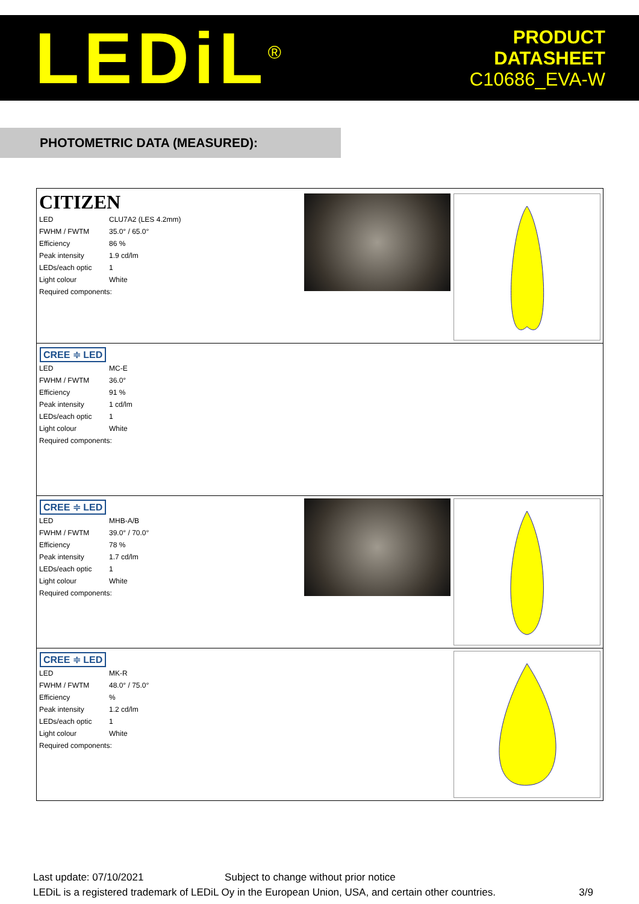LEDiL<sup>®</sup>
PRODUCT
DATASHEET
C10686_EVA-W
PHOTOMETRIC DATA (MEASURED):
CITIZEN
| LED | CLU7A2 (LES 4.2mm) |
| FWHM / FWTM | 35.0° / 65.0° |
| Efficiency | 86 % |
| Peak intensity | 1.9 cd/lm |
| LEDs/each optic | 1 |
| Light colour | White |
| Required components: | |
CREE ≑ LED
| LED | MC-E |
| FWHM / FWTM | 36.0° |
| Efficiency | 91 % |
| Peak intensity | 1 cd/lm |
| LEDs/each optic | 1 |
| Light colour | White |
| Required components: | |
CREE ≑ LED
| LED | MHB-A/B |
| FWHM / FWTM | 39.0° / 70.0° |
| Efficiency | 78 % |
| Peak intensity | 1.7 cd/lm |
| LEDs/each optic | 1 |
| Light colour | White |
| Required components: | |
CREE ≑ LED
| LED | MK-R |
| FWHM / FWTM | 48.0° / 75.0° |
| Efficiency | % |
| Peak intensity | 1.2 cd/lm |
| LEDs/each optic | 1 |
| Light colour | White |
| Required components: | |
Last update: 07/10/2021 Subject to change without prior notice
LEDiL is a registered trademark of LEDiL Oy in the European Union, USA, and certain other countries. 3/9